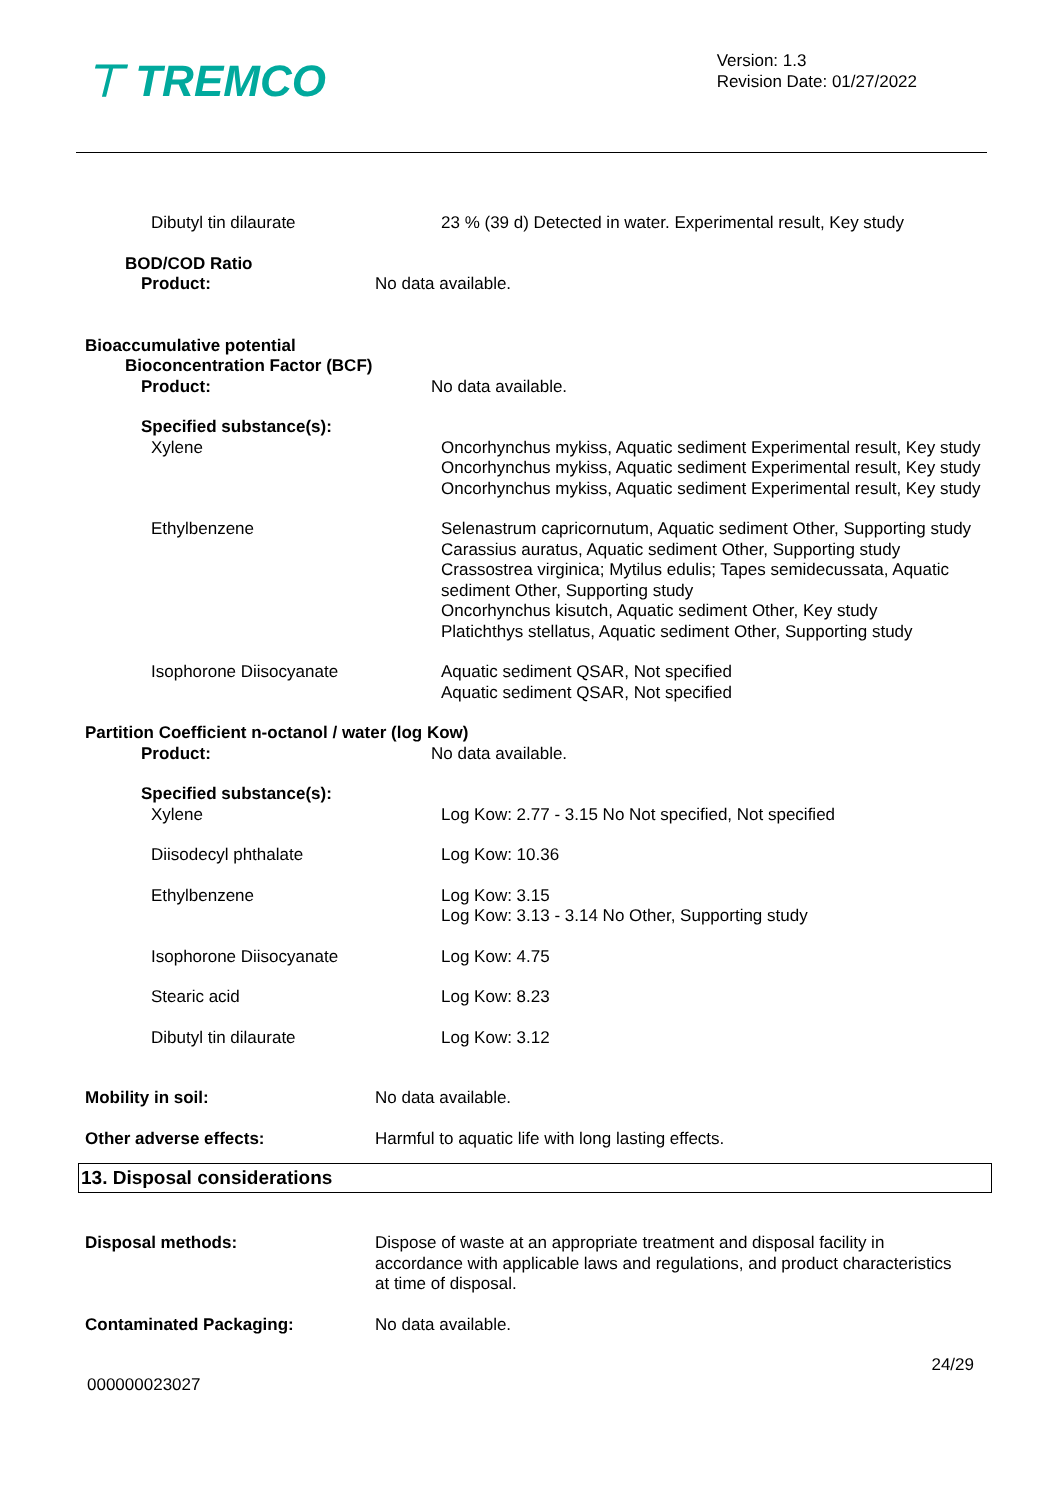⊤ TREMCO
Version: 1.3
Revision Date: 01/27/2022
Dibutyl tin dilaurate 23 % (39 d) Detected in water. Experimental result, Key study
BOD/COD Ratio
Product:
No data available.
Bioaccumulative potential
Bioconcentration Factor (BCF)
Product: No data available.
Specified substance(s):
Xylene Oncorhynchus mykiss, Aquatic sediment Experimental result, Key study
Oncorhynchus mykiss, Aquatic sediment Experimental result, Key study
Oncorhynchus mykiss, Aquatic sediment Experimental result, Key study
Ethylbenzene Selenastrum capricornutum, Aquatic sediment Other, Supporting study
Carassius auratus, Aquatic sediment Other, Supporting study
Crassostrea virginica; Mytilus edulis; Tapes semidecussata, Aquatic sediment Other, Supporting study
Oncorhynchus kisutch, Aquatic sediment Other, Key study
Platichthys stellatus, Aquatic sediment Other, Supporting study
Isophorone Diisocyanate Aquatic sediment QSAR, Not specified
Aquatic sediment QSAR, Not specified
Partition Coefficient n-octanol / water (log Kow)
Product: No data available.
Specified substance(s):
Xylene Log Kow: 2.77 - 3.15 No Not specified, Not specified
Diisodecyl phthalate Log Kow: 10.36
Ethylbenzene Log Kow: 3.15
Log Kow: 3.13 - 3.14 No Other, Supporting study
Isophorone Diisocyanate Log Kow: 4.75
Stearic acid Log Kow: 8.23
Dibutyl tin dilaurate Log Kow: 3.12
Mobility in soil: No data available.
Other adverse effects: Harmful to aquatic life with long lasting effects.
13. Disposal considerations
Disposal methods: Dispose of waste at an appropriate treatment and disposal facility in accordance with applicable laws and regulations, and product characteristics at time of disposal.
Contaminated Packaging: No data available.
24/29
000000023027